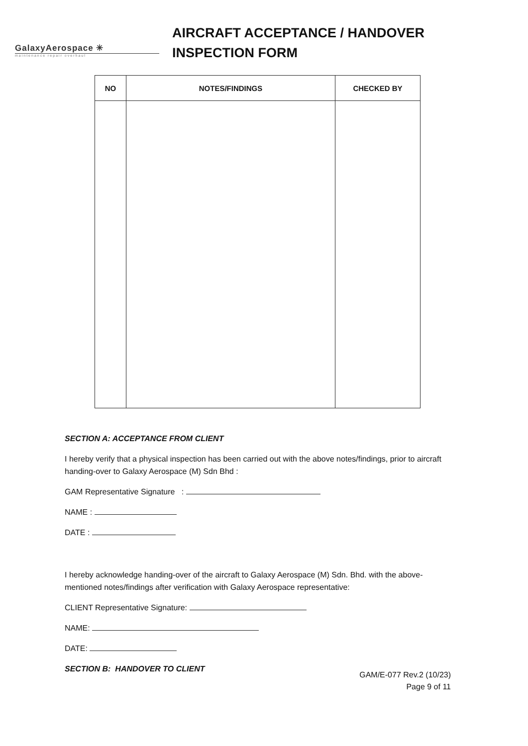GalaxyAerospace ✳
maintenance repair overhaul
AIRCRAFT ACCEPTANCE / HANDOVER
INSPECTION FORM
| NO | NOTES/FINDINGS | CHECKED BY |
| --- | --- | --- |
SECTION A: ACCEPTANCE FROM CLIENT
I hereby verify that a physical inspection has been carried out with the above notes/findings, prior to aircraft handing-over to Galaxy Aerospace (M) Sdn Bhd :
GAM Representative Signature :
NAME :
DATE :
I hereby acknowledge handing-over of the aircraft to Galaxy Aerospace (M) Sdn. Bhd. with the above-mentioned notes/findings after verification with Galaxy Aerospace representative:
CLIENT Representative Signature:
NAME:
DATE:
SECTION B: HANDOVER TO CLIENT
GAM/E-077 Rev.2 (10/23)
Page 9 of 11